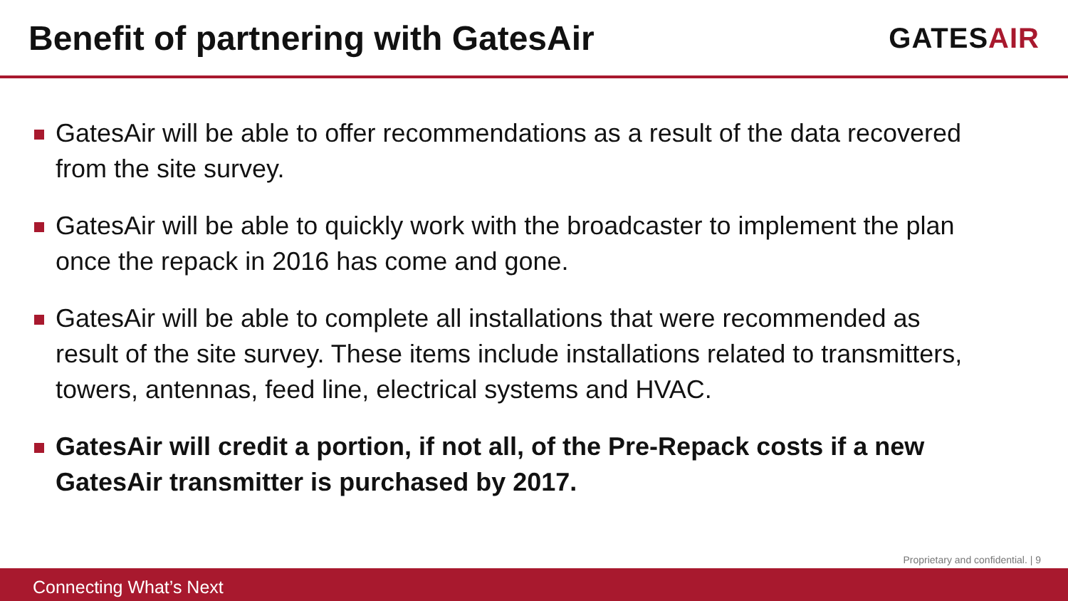Benefit of partnering with GatesAir
GATESAIR
GatesAir will be able to offer recommendations as a result of the data recovered from the site survey.
GatesAir will be able to quickly work with the broadcaster to implement the plan once the repack in 2016 has come and gone.
GatesAir will be able to complete all installations that were recommended as result of the site survey. These items include installations related to transmitters, towers, antennas, feed line, electrical systems and HVAC.
GatesAir will credit a portion, if not all, of the Pre-Repack costs if a new GatesAir transmitter is purchased by 2017.
Proprietary and confidential. | 9
Connecting What’s Next